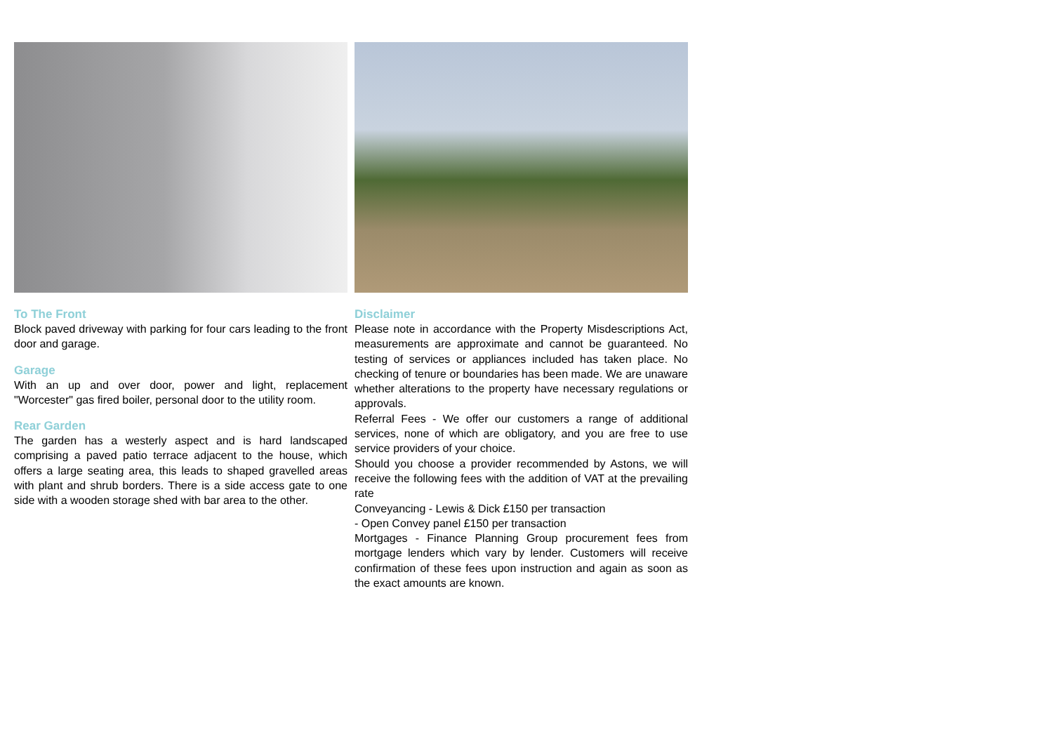To The Front
Block paved driveway with parking for four cars leading to the front door and garage.
Garage
With an up and over door, power and light, replacement "Worcester" gas fired boiler, personal door to the utility room.
Rear Garden
The garden has a westerly aspect and is hard landscaped comprising a paved patio terrace adjacent to the house, which offers a large seating area, this leads to shaped gravelled areas with plant and shrub borders. There is a side access gate to one side with a wooden storage shed with bar area to the other.
Disclaimer
Please note in accordance with the Property Misdescriptions Act, measurements are approximate and cannot be guaranteed. No testing of services or appliances included has taken place. No checking of tenure or boundaries has been made. We are unaware whether alterations to the property have necessary regulations or approvals.
Referral Fees - We offer our customers a range of additional services, none of which are obligatory, and you are free to use service providers of your choice.
Should you choose a provider recommended by Astons, we will receive the following fees with the addition of VAT at the prevailing rate
Conveyancing - Lewis & Dick £150 per transaction
- Open Convey panel £150 per transaction
Mortgages - Finance Planning Group procurement fees from mortgage lenders which vary by lender. Customers will receive confirmation of these fees upon instruction and again as soon as the exact amounts are known.